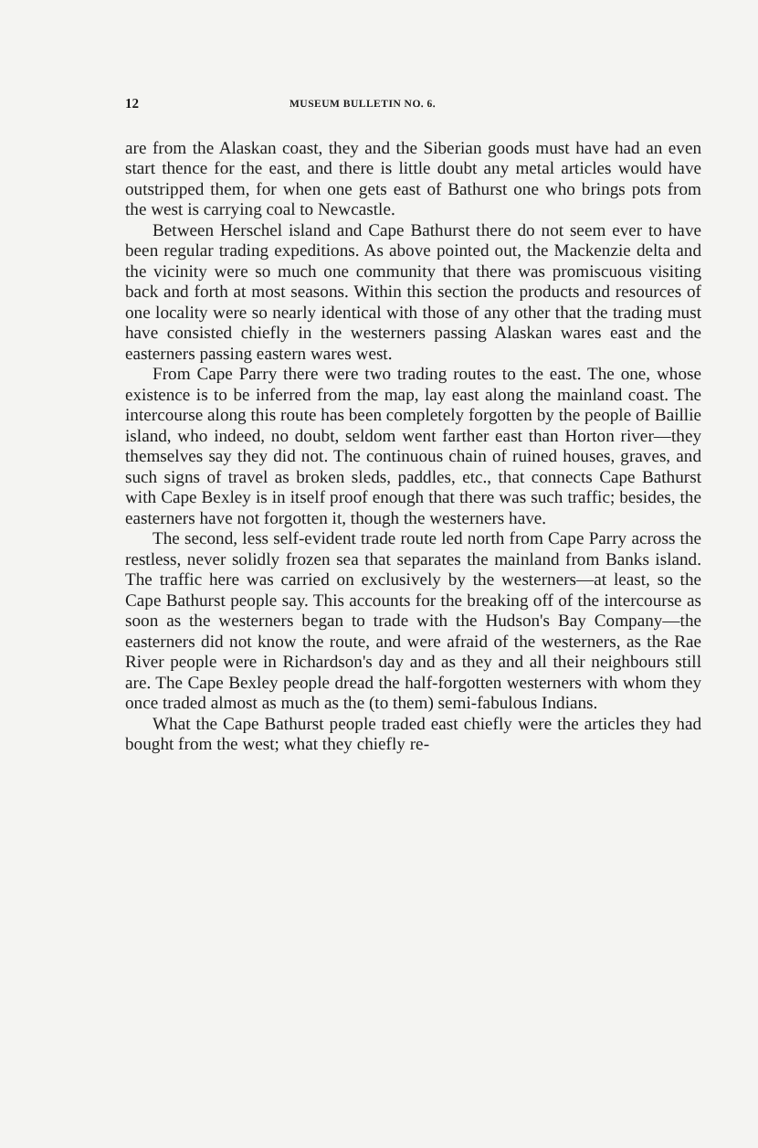12 MUSEUM BULLETIN NO. 6.
are from the Alaskan coast, they and the Siberian goods must have had an even start thence for the east, and there is little doubt any metal articles would have outstripped them, for when one gets east of Bathurst one who brings pots from the west is carrying coal to Newcastle.
Between Herschel island and Cape Bathurst there do not seem ever to have been regular trading expeditions. As above pointed out, the Mackenzie delta and the vicinity were so much one community that there was promiscuous visiting back and forth at most seasons. Within this section the products and resources of one locality were so nearly identical with those of any other that the trading must have consisted chiefly in the westerners passing Alaskan wares east and the easterners passing eastern wares west.
From Cape Parry there were two trading routes to the east. The one, whose existence is to be inferred from the map, lay east along the mainland coast. The intercourse along this route has been completely forgotten by the people of Baillie island, who indeed, no doubt, seldom went farther east than Horton river—they themselves say they did not. The continuous chain of ruined houses, graves, and such signs of travel as broken sleds, paddles, etc., that connects Cape Bathurst with Cape Bexley is in itself proof enough that there was such traffic; besides, the easterners have not forgotten it, though the westerners have.
The second, less self-evident trade route led north from Cape Parry across the restless, never solidly frozen sea that separates the mainland from Banks island. The traffic here was carried on exclusively by the westerners—at least, so the Cape Bathurst people say. This accounts for the breaking off of the intercourse as soon as the westerners began to trade with the Hudson's Bay Company—the easterners did not know the route, and were afraid of the westerners, as the Rae River people were in Richardson's day and as they and all their neighbours still are. The Cape Bexley people dread the half-forgotten westerners with whom they once traded almost as much as the (to them) semi-fabulous Indians.
What the Cape Bathurst people traded east chiefly were the articles they had bought from the west; what they chiefly re-